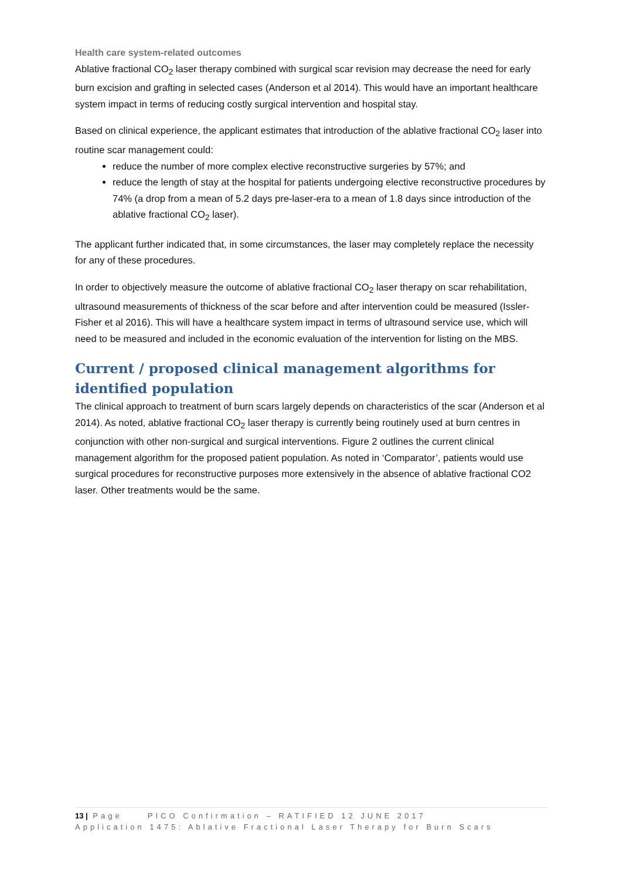Health care system-related outcomes
Ablative fractional CO<sub>2</sub> laser therapy combined with surgical scar revision may decrease the need for early burn excision and grafting in selected cases (Anderson et al 2014). This would have an important healthcare system impact in terms of reducing costly surgical intervention and hospital stay.
Based on clinical experience, the applicant estimates that introduction of the ablative fractional CO<sub>2</sub> laser into routine scar management could:
reduce the number of more complex elective reconstructive surgeries by 57%; and
reduce the length of stay at the hospital for patients undergoing elective reconstructive procedures by 74% (a drop from a mean of 5.2 days pre-laser-era to a mean of 1.8 days since introduction of the ablative fractional CO<sub>2</sub> laser).
The applicant further indicated that, in some circumstances, the laser may completely replace the necessity for any of these procedures.
In order to objectively measure the outcome of ablative fractional CO<sub>2</sub> laser therapy on scar rehabilitation, ultrasound measurements of thickness of the scar before and after intervention could be measured (Issler-Fisher et al 2016). This will have a healthcare system impact in terms of ultrasound service use, which will need to be measured and included in the economic evaluation of the intervention for listing on the MBS.
Current / proposed clinical management algorithms for identified population
The clinical approach to treatment of burn scars largely depends on characteristics of the scar (Anderson et al 2014). As noted, ablative fractional CO<sub>2</sub> laser therapy is currently being routinely used at burn centres in conjunction with other non-surgical and surgical interventions. Figure 2 outlines the current clinical management algorithm for the proposed patient population. As noted in ‘Comparator’, patients would use surgical procedures for reconstructive purposes more extensively in the absence of ablative fractional CO2 laser. Other treatments would be the same.
13 | Page PICO Confirmation – RATIFIED 12 JUNE 2017
Application 1475: Ablative Fractional Laser Therapy for Burn Scars